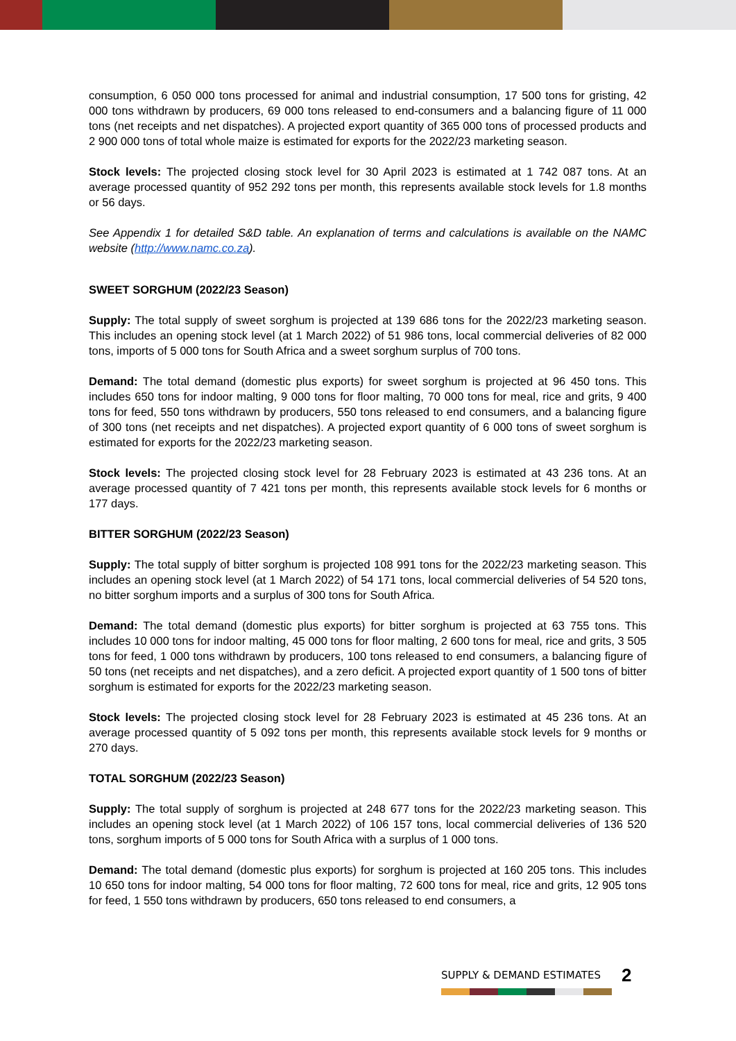consumption, 6 050 000 tons processed for animal and industrial consumption, 17 500 tons for gristing, 42 000 tons withdrawn by producers, 69 000 tons released to end-consumers and a balancing figure of 11 000 tons (net receipts and net dispatches). A projected export quantity of 365 000 tons of processed products and 2 900 000 tons of total whole maize is estimated for exports for the 2022/23 marketing season.
Stock levels: The projected closing stock level for 30 April 2023 is estimated at 1 742 087 tons. At an average processed quantity of 952 292 tons per month, this represents available stock levels for 1.8 months or 56 days.
See Appendix 1 for detailed S&D table. An explanation of terms and calculations is available on the NAMC website (http://www.namc.co.za).
SWEET SORGHUM (2022/23 Season)
Supply: The total supply of sweet sorghum is projected at 139 686 tons for the 2022/23 marketing season. This includes an opening stock level (at 1 March 2022) of 51 986 tons, local commercial deliveries of 82 000 tons, imports of 5 000 tons for South Africa and a sweet sorghum surplus of 700 tons.
Demand: The total demand (domestic plus exports) for sweet sorghum is projected at 96 450 tons. This includes 650 tons for indoor malting, 9 000 tons for floor malting, 70 000 tons for meal, rice and grits, 9 400 tons for feed, 550 tons withdrawn by producers, 550 tons released to end consumers, and a balancing figure of 300 tons (net receipts and net dispatches). A projected export quantity of 6 000 tons of sweet sorghum is estimated for exports for the 2022/23 marketing season.
Stock levels: The projected closing stock level for 28 February 2023 is estimated at 43 236 tons. At an average processed quantity of 7 421 tons per month, this represents available stock levels for 6 months or 177 days.
BITTER SORGHUM (2022/23 Season)
Supply: The total supply of bitter sorghum is projected 108 991 tons for the 2022/23 marketing season. This includes an opening stock level (at 1 March 2022) of 54 171 tons, local commercial deliveries of 54 520 tons, no bitter sorghum imports and a surplus of 300 tons for South Africa.
Demand: The total demand (domestic plus exports) for bitter sorghum is projected at 63 755 tons. This includes 10 000 tons for indoor malting, 45 000 tons for floor malting, 2 600 tons for meal, rice and grits, 3 505 tons for feed, 1 000 tons withdrawn by producers, 100 tons released to end consumers, a balancing figure of 50 tons (net receipts and net dispatches), and a zero deficit. A projected export quantity of 1 500 tons of bitter sorghum is estimated for exports for the 2022/23 marketing season.
Stock levels: The projected closing stock level for 28 February 2023 is estimated at 45 236 tons. At an average processed quantity of 5 092 tons per month, this represents available stock levels for 9 months or 270 days.
TOTAL SORGHUM (2022/23 Season)
Supply: The total supply of sorghum is projected at 248 677 tons for the 2022/23 marketing season. This includes an opening stock level (at 1 March 2022) of 106 157 tons, local commercial deliveries of 136 520 tons, sorghum imports of 5 000 tons for South Africa with a surplus of 1 000 tons.
Demand: The total demand (domestic plus exports) for sorghum is projected at 160 205 tons. This includes 10 650 tons for indoor malting, 54 000 tons for floor malting, 72 600 tons for meal, rice and grits, 12 905 tons for feed, 1 550 tons withdrawn by producers, 650 tons released to end consumers, a
SUPPLY & DEMAND ESTIMATES 2